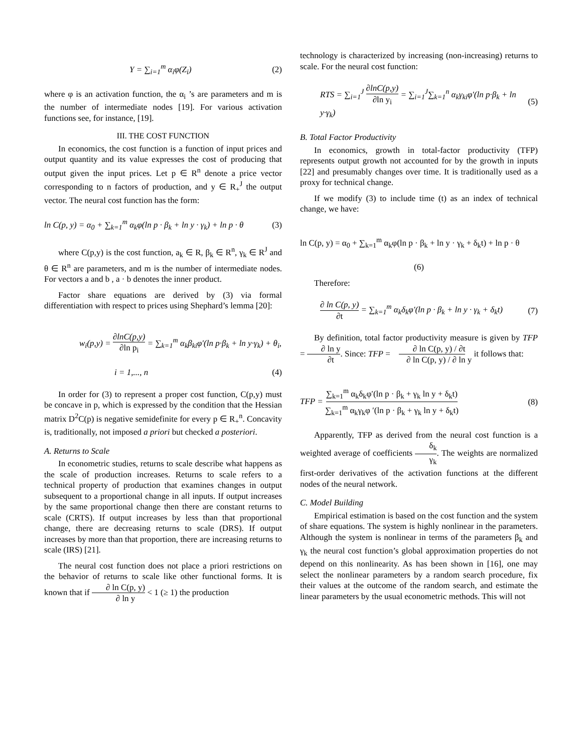Y = ∑<sub>i=1</sub><sup>m</sup> α<sub>i</sub>φ(Z<sub>i</sub>) (2)
where φ is an activation function, the α<sub>i</sub> ’s are parameters and m is the number of intermediate nodes [19]. For various activation functions see, for instance, [19].
III. THE COST FUNCTION
In economics, the cost function is a function of input prices and output quantity and its value expresses the cost of producing that output given the input prices. Let p ∈ R<sup>n</sup> denote a price vector corresponding to n factors of production, and y ∈ R<sub>+</sub><sup>J</sup> the output vector. The neural cost function has the form:
ln C(p, y) = α<sub>0</sub> + ∑<sub>k=1</sub><sup>m</sup> α<sub>k</sub>φ(ln p · β<sub>k</sub> + ln y · γ<sub>k</sub>) + ln p · θ (3)
where C(p,y) is the cost function, a<sub>k</sub> ∈ R, β<sub>k</sub> ∈ R<sup>n</sup>, γ<sub>k</sub> ∈ R<sup>J</sup> and θ ∈ R<sup>n</sup> are parameters, and m is the number of intermediate nodes. For vectors a and b , a · b denotes the inner product.
Factor share equations are derived by (3) via formal differentiation with respect to prices using Shephard’s lemma [20]:
w<sub>i</sub>(p,y) = ∂lnC(p,y) ∂ln p<sub>i</sub> = ∑<sub>k=1</sub><sup>m</sup> α<sub>k</sub>β<sub>ki</sub>φ′(ln p·β<sub>k</sub> + ln y·γ<sub>k</sub>) + θ<sub>i</sub>,
i = 1,..., n (4)
In order for (3) to represent a proper cost function, C(p,y) must be concave in p, which is expressed by the condition that the Hessian matrix D<sup>2</sup>C(p) is negative semidefinite for every p ∈ R<sub>+</sub><sup>n</sup>. Concavity is, traditionally, not imposed a priori but checked a posteriori.
A. Returns to Scale
In econometric studies, returns to scale describe what happens as the scale of production increases. Returns to scale refers to a technical property of production that examines changes in output subsequent to a proportional change in all inputs. If output increases by the same proportional change then there are constant returns to scale (CRTS). If output increases by less than that proportional change, there are decreasing returns to scale (DRS). If output increases by more than that proportion, there are increasing returns to scale (IRS) [21].
The neural cost function does not place a priori restrictions on the behavior of returns to scale like other functional forms. It is known that if ∂ ln C(p, y) ∂ ln y < 1 (≥ 1) the production
technology is characterized by increasing (non-increasing) returns to scale. For the neural cost function:
RTS = ∑<sub>i=1</sub><sup>J</sup> ∂lnC(p,y) ∂ln y<sub>i</sub> = ∑<sub>i=1</sub><sup>J</sup>∑<sub>k=1</sub><sup>n</sup> α<sub>k</sub>γ<sub>ki</sub>φ′(ln p·β<sub>k</sub> + ln y·γ<sub>k</sub>) (5)
B. Total Factor Productivity
In economics, growth in total-factor productivity (TFP) represents output growth not accounted for by the growth in inputs [22] and presumably changes over time. It is traditionally used as a proxy for technical change.
If we modify (3) to include time (t) as an index of technical change, we have:
ln C(p, y) = α<sub>0</sub> + ∑<sub>k=1</sub><sup>m</sup> α<sub>k</sub>φ(ln p · β<sub>k</sub> + ln y · γ<sub>k</sub> + δ<sub>k</sub>t) + ln p · θ
(6)
Therefore:
∂ ln C(p, y) ∂t = ∑<sub>k=1</sub><sup>m</sup> α<sub>k</sub>δ<sub>k</sub>φ′(ln p · β<sub>k</sub> + ln y · γ<sub>k</sub> + δ<sub>k</sub>t) (7)
By definition, total factor productivity measure is given by TFP = ∂ ln y ∂t. Since: TFP = ∂ ln C(p, y) / ∂t ∂ ln C(p, y) / ∂ ln y it follows that:
TFP = ∑<sub>k=1</sub><sup>m</sup> α<sub>k</sub>δ<sub>k</sub>φ′(ln p · β<sub>k</sub> + γ<sub>k</sub> ln y + δ<sub>k</sub>t) ∑<sub>k=1</sub><sup>m</sup> α<sub>k</sub>γ<sub>k</sub>φ ′(ln p · β<sub>k</sub> + γ<sub>k</sub> ln y + δ<sub>k</sub>t) (8)
Apparently, TFP as derived from the neural cost function is a weighted average of coefficients δ<sub>k</sub> γ<sub>k</sub>. The weights are normalized first-order derivatives of the activation functions at the different nodes of the neural network.
C. Model Building
Empirical estimation is based on the cost function and the system of share equations. The system is highly nonlinear in the parameters. Although the system is nonlinear in terms of the parameters β<sub>k</sub> and γ<sub>k</sub> the neural cost function’s global approximation properties do not depend on this nonlinearity. As has been shown in [16], one may select the nonlinear parameters by a random search procedure, fix their values at the outcome of the random search, and estimate the linear parameters by the usual econometric methods. This will not